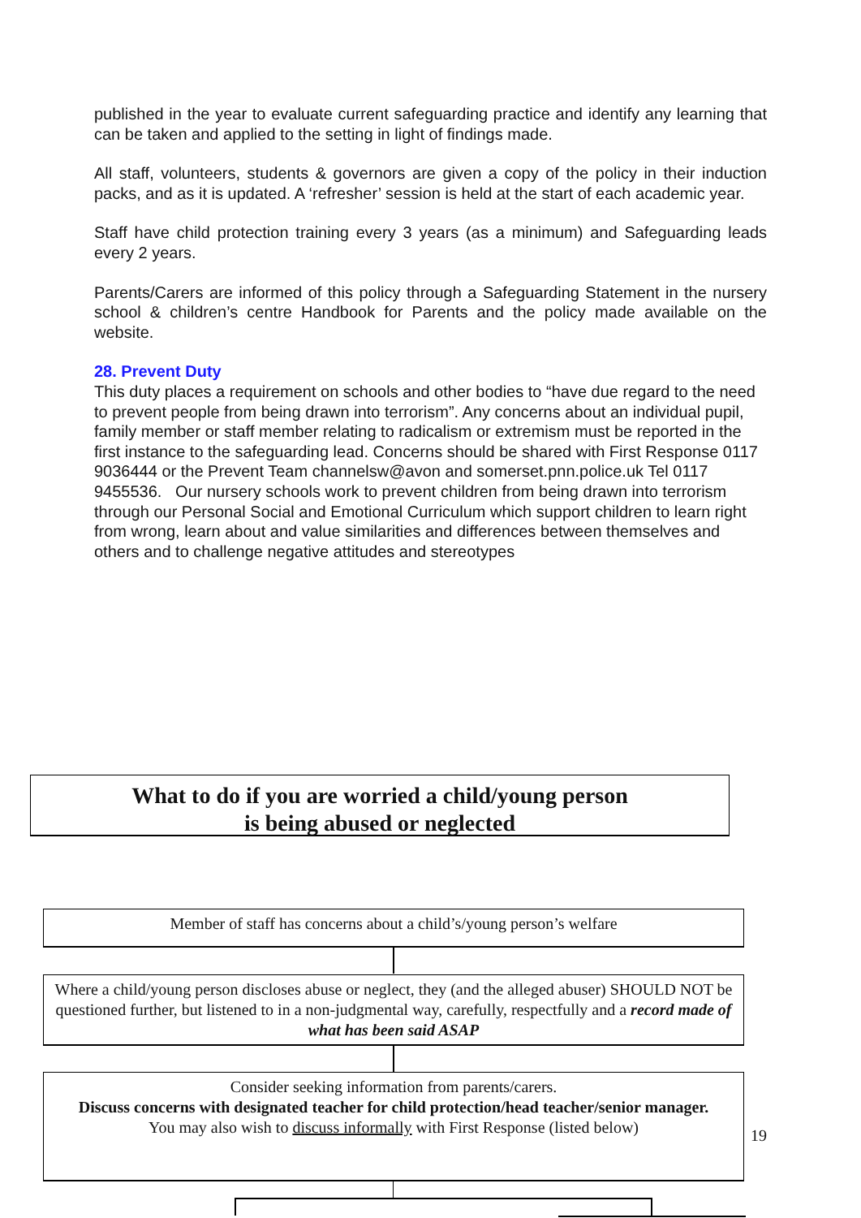published in the year to evaluate current safeguarding practice and identify any learning that can be taken and applied to the setting in light of findings made.
All staff, volunteers, students & governors are given a copy of the policy in their induction packs, and as it is updated. A ‘refresher’ session is held at the start of each academic year.
Staff have child protection training every 3 years (as a minimum) and Safeguarding leads every 2 years.
Parents/Carers are informed of this policy through a Safeguarding Statement in the nursery school & children’s centre Handbook for Parents and the policy made available on the website.
28. Prevent Duty
This duty places a requirement on schools and other bodies to “have due regard to the need to prevent people from being drawn into terrorism”. Any concerns about an individual pupil, family member or staff member relating to radicalism or extremism must be reported in the first instance to the safeguarding lead. Concerns should be shared with First Response 0117 9036444 or the Prevent Team channelsw@avon and somerset.pnn.police.uk Tel 0117 9455536. Our nursery schools work to prevent children from being drawn into terrorism through our Personal Social and Emotional Curriculum which support children to learn right from wrong, learn about and value similarities and differences between themselves and others and to challenge negative attitudes and stereotypes
What to do if you are worried a child/young person
is being abused or neglected
Member of staff has concerns about a child’s/young person’s welfare
Where a child/young person discloses abuse or neglect, they (and the alleged abuser) SHOULD NOT be questioned further, but listened to in a non-judgmental way, carefully, respectfully and a record made of what has been said ASAP
Consider seeking information from parents/carers.
Discuss concerns with designated teacher for child protection/head teacher/senior manager.
You may also wish to discuss informally with First Response (listed below)
19